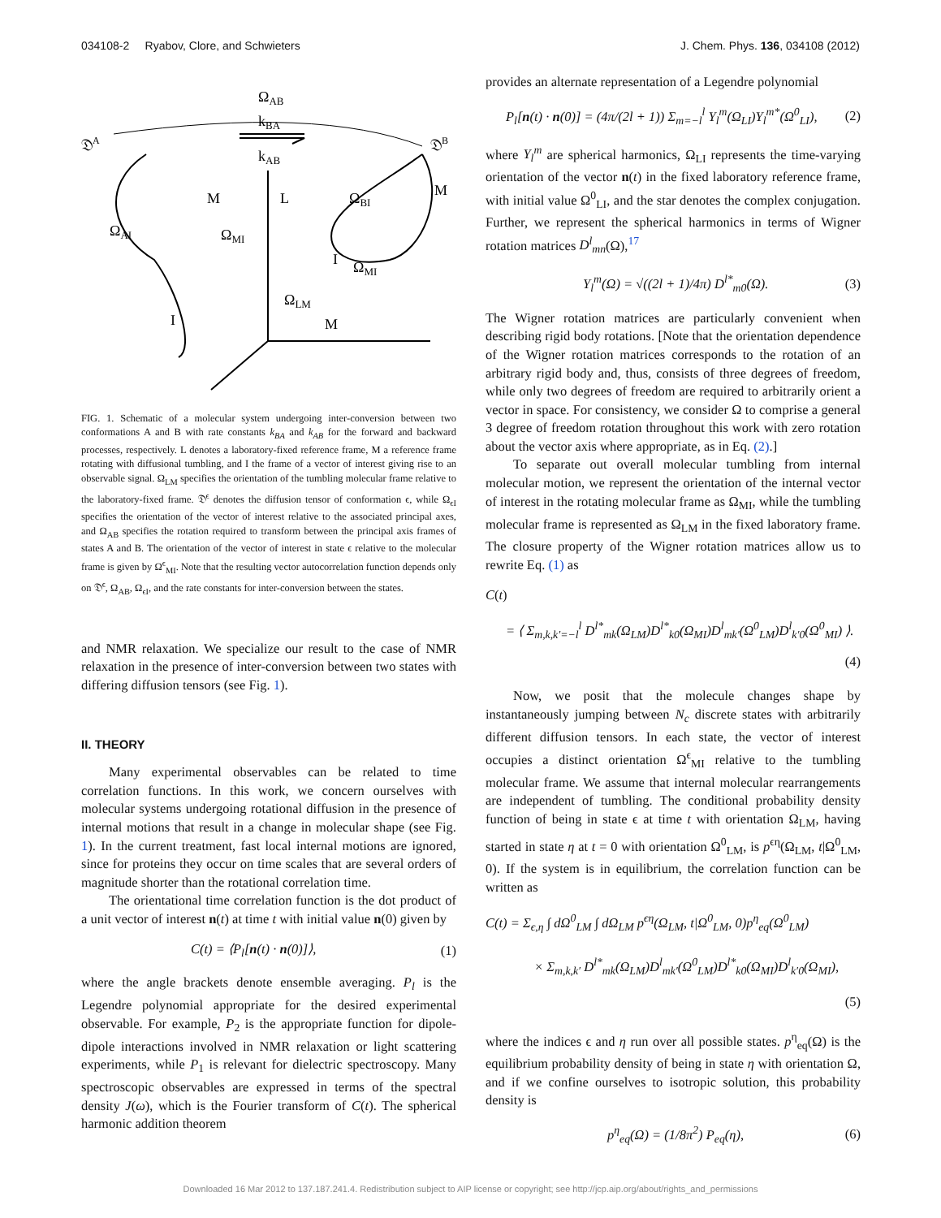034108-2 Ryabov, Clore, and Schwieters J. Chem. Phys. 136, 034108 (2012)
ΩAB
kBA
kAB
𝔇A
𝔇B
M
L
M
ΩAI
ΩMI
ΩBI
I
ΩMI
ΩLM
I
M
FIG. 1. Schematic of a molecular system undergoing inter-conversion between two conformations A and B with rate constants k<sub>BA</sub> and k<sub>AB</sub> for the forward and backward processes, respectively. L denotes a laboratory-fixed reference frame, M a reference frame rotating with diffusional tumbling, and I the frame of a vector of interest giving rise to an observable signal. Ω<sub>LM</sub> specifies the orientation of the tumbling molecular frame relative to the laboratory-fixed frame. 𝔇<sup>ϵ</sup> denotes the diffusion tensor of conformation ϵ, while Ω<sub>ϵI</sub> specifies the orientation of the vector of interest relative to the associated principal axes, and Ω<sub>AB</sub> specifies the rotation required to transform between the principal axis frames of states A and B. The orientation of the vector of interest in state ϵ relative to the molecular frame is given by Ω<sup>ϵ</sup><sub>MI</sub>. Note that the resulting vector autocorrelation function depends only on 𝔇<sup>ϵ</sup>, Ω<sub>AB</sub>, Ω<sub>ϵI</sub>, and the rate constants for inter-conversion between the states.
and NMR relaxation. We specialize our result to the case of NMR relaxation in the presence of inter-conversion between two states with differing diffusion tensors (see Fig. 1).
II. THEORY
Many experimental observables can be related to time correlation functions. In this work, we concern ourselves with molecular systems undergoing rotational diffusion in the presence of internal motions that result in a change in molecular shape (see Fig. 1). In the current treatment, fast local internal motions are ignored, since for proteins they occur on time scales that are several orders of magnitude shorter than the rotational correlation time.
The orientational time correlation function is the dot product of a unit vector of interest n(t) at time t with initial value n(0) given by
C(t) = ⟨P<sub>l</sub>[n(t) · n(0)]⟩, (1)
where the angle brackets denote ensemble averaging. P<sub>l</sub> is the Legendre polynomial appropriate for the desired experimental observable. For example, P<sub>2</sub> is the appropriate function for dipole-dipole interactions involved in NMR relaxation or light scattering experiments, while P<sub>1</sub> is relevant for dielectric spectroscopy. Many spectroscopic observables are expressed in terms of the spectral density J(ω), which is the Fourier transform of C(t). The spherical harmonic addition theorem
provides an alternate representation of a Legendre polynomial
P<sub>l</sub>[n(t) · n(0)] = (4π/(2l + 1)) Σ<sub>m=−l</sub><sup>l</sup> Y<sub>l</sub><sup>m</sup>(Ω<sub>LI</sub>)Y<sub>l</sub><sup>m*</sup>(Ω<sup>0</sup><sub>LI</sub>), (2)
where Y<sub>l</sub><sup>m</sup> are spherical harmonics, Ω<sub>LI</sub> represents the time-varying orientation of the vector n(t) in the fixed laboratory reference frame, with initial value Ω<sup>0</sup><sub>LI</sub>, and the star denotes the complex conjugation. Further, we represent the spherical harmonics in terms of Wigner rotation matrices D<sup>l</sup><sub>mn</sub>(Ω),<sup>17</sup>
Y<sub>l</sub><sup>m</sup>(Ω) = √((2l + 1)/4π) D<sup>l*</sup><sub>m0</sub>(Ω). (3)
The Wigner rotation matrices are particularly convenient when describing rigid body rotations. [Note that the orientation dependence of the Wigner rotation matrices corresponds to the rotation of an arbitrary rigid body and, thus, consists of three degrees of freedom, while only two degrees of freedom are required to arbitrarily orient a vector in space. For consistency, we consider Ω to comprise a general 3 degree of freedom rotation throughout this work with zero rotation about the vector axis where appropriate, as in Eq. (2).]
To separate out overall molecular tumbling from internal molecular motion, we represent the orientation of the internal vector of interest in the rotating molecular frame as Ω<sub>MI</sub>, while the tumbling molecular frame is represented as Ω<sub>LM</sub> in the fixed laboratory frame. The closure property of the Wigner rotation matrices allow us to rewrite Eq. (1) as
C(t)
= ⟨ Σ<sub>m,k,k′=−l</sub><sup>l</sup> D<sup>l*</sup><sub>mk</sub>(Ω<sub>LM</sub>)D<sup>l*</sup><sub>k0</sub>(Ω<sub>MI</sub>)D<sup>l</sup><sub>mk′</sub>(Ω<sup>0</sup><sub>LM</sub>)D<sup>l</sup><sub>k′0</sub>(Ω<sup>0</sup><sub>MI</sub>) ⟩.
(4)
Now, we posit that the molecule changes shape by instantaneously jumping between N<sub>c</sub> discrete states with arbitrarily different diffusion tensors. In each state, the vector of interest occupies a distinct orientation Ω<sup>ϵ</sup><sub>MI</sub> relative to the tumbling molecular frame. We assume that internal molecular rearrangements are independent of tumbling. The conditional probability density function of being in state ϵ at time t with orientation Ω<sub>LM</sub>, having started in state η at t = 0 with orientation Ω<sup>0</sup><sub>LM</sub>, is p<sup>ϵη</sup>(Ω<sub>LM</sub>, t|Ω<sup>0</sup><sub>LM</sub>, 0). If the system is in equilibrium, the correlation function can be written as
C(t) = Σ<sub>ϵ,η</sub> ∫ dΩ<sup>0</sup><sub>LM</sub> ∫ dΩ<sub>LM</sub> p<sup>ϵη</sup>(Ω<sub>LM</sub>, t|Ω<sup>0</sup><sub>LM</sub>, 0)p<sup>η</sup><sub>eq</sub>(Ω<sup>0</sup><sub>LM</sub>)
× Σ<sub>m,k,k′</sub> D<sup>l*</sup><sub>mk</sub>(Ω<sub>LM</sub>)D<sup>l</sup><sub>mk′</sub>(Ω<sup>0</sup><sub>LM</sub>)D<sup>l*</sup><sub>k0</sub>(Ω<sub>MI</sub>)D<sup>l</sup><sub>k′0</sub>(Ω<sub>MI</sub>),
(5)
where the indices ϵ and η run over all possible states. p<sup>η</sup><sub>eq</sub>(Ω) is the equilibrium probability density of being in state η with orientation Ω, and if we confine ourselves to isotropic solution, this probability density is
p<sup>η</sup><sub>eq</sub>(Ω) = (1/8π<sup>2</sup>) P<sub>eq</sub>(η), (6)
Downloaded 16 Mar 2012 to 137.187.241.4. Redistribution subject to AIP license or copyright; see http://jcp.aip.org/about/rights_and_permissions